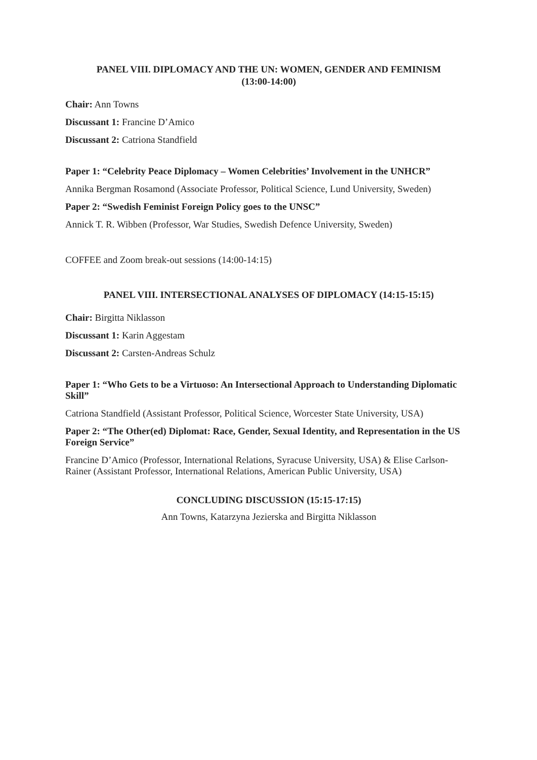PANEL VIII. DIPLOMACY AND THE UN: WOMEN, GENDER AND FEMINISM
(13:00-14:00)
Chair: Ann Towns
Discussant 1: Francine D’Amico
Discussant 2: Catriona Standfield
Paper 1: “Celebrity Peace Diplomacy – Women Celebrities’ Involvement in the UNHCR”
Annika Bergman Rosamond (Associate Professor, Political Science, Lund University, Sweden)
Paper 2: “Swedish Feminist Foreign Policy goes to the UNSC”
Annick T. R. Wibben (Professor, War Studies, Swedish Defence University, Sweden)
COFFEE and Zoom break-out sessions (14:00-14:15)
PANEL VIII. INTERSECTIONAL ANALYSES OF DIPLOMACY (14:15-15:15)
Chair: Birgitta Niklasson
Discussant 1: Karin Aggestam
Discussant 2: Carsten-Andreas Schulz
Paper 1: “Who Gets to be a Virtuoso: An Intersectional Approach to Understanding Diplomatic Skill”
Catriona Standfield (Assistant Professor, Political Science, Worcester State University, USA)
Paper 2: “The Other(ed) Diplomat: Race, Gender, Sexual Identity, and Representation in the US Foreign Service”
Francine D’Amico (Professor, International Relations, Syracuse University, USA) & Elise Carlson-Rainer (Assistant Professor, International Relations, American Public University, USA)
CONCLUDING DISCUSSION (15:15-17:15)
Ann Towns, Katarzyna Jezierska and Birgitta Niklasson